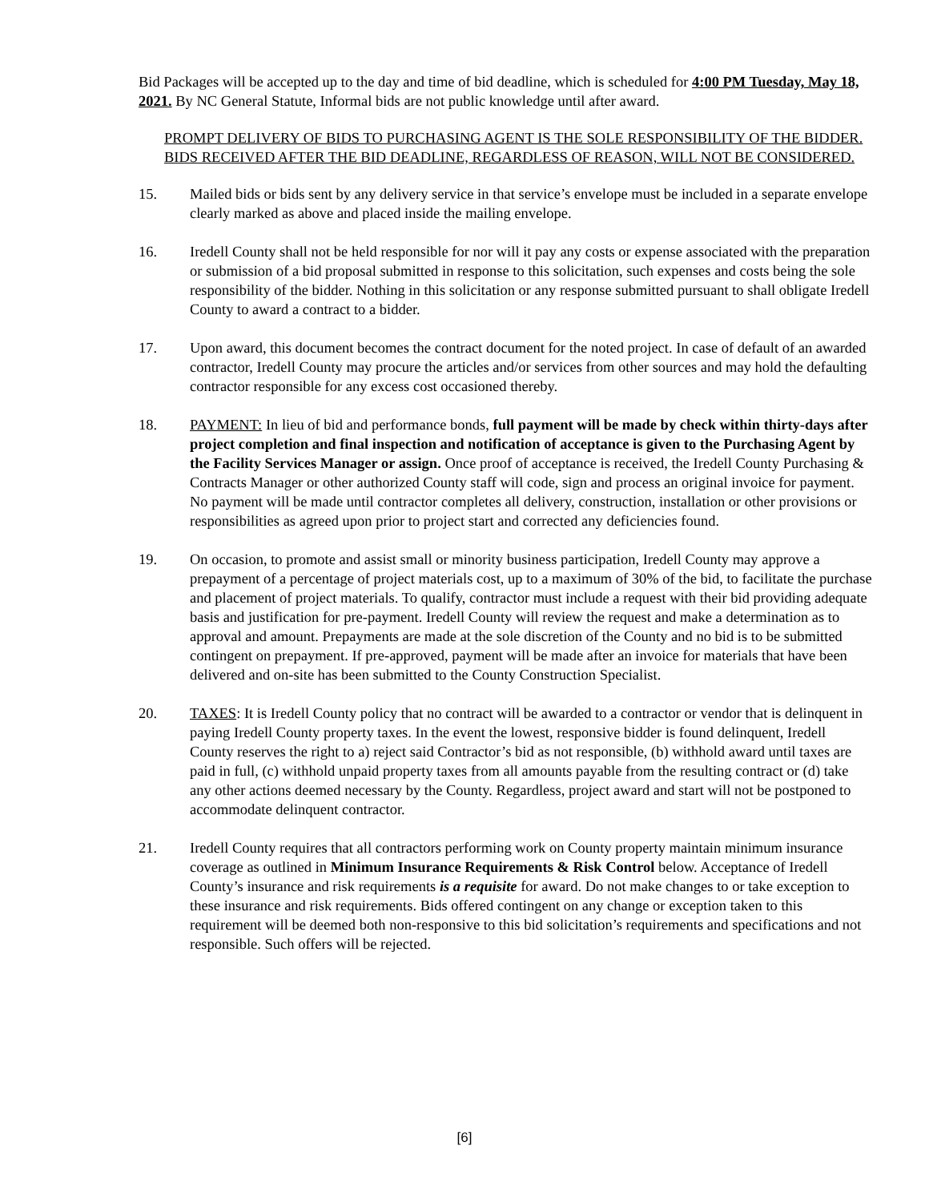Bid Packages will be accepted up to the day and time of bid deadline, which is scheduled for 4:00 PM Tuesday, May 18, 2021. By NC General Statute, Informal bids are not public knowledge until after award.
PROMPT DELIVERY OF BIDS TO PURCHASING AGENT IS THE SOLE RESPONSIBILITY OF THE BIDDER. BIDS RECEIVED AFTER THE BID DEADLINE, REGARDLESS OF REASON, WILL NOT BE CONSIDERED.
15. Mailed bids or bids sent by any delivery service in that service’s envelope must be included in a separate envelope clearly marked as above and placed inside the mailing envelope.
16. Iredell County shall not be held responsible for nor will it pay any costs or expense associated with the preparation or submission of a bid proposal submitted in response to this solicitation, such expenses and costs being the sole responsibility of the bidder. Nothing in this solicitation or any response submitted pursuant to shall obligate Iredell County to award a contract to a bidder.
17. Upon award, this document becomes the contract document for the noted project. In case of default of an awarded contractor, Iredell County may procure the articles and/or services from other sources and may hold the defaulting contractor responsible for any excess cost occasioned thereby.
18. PAYMENT: In lieu of bid and performance bonds, full payment will be made by check within thirty-days after project completion and final inspection and notification of acceptance is given to the Purchasing Agent by the Facility Services Manager or assign. Once proof of acceptance is received, the Iredell County Purchasing & Contracts Manager or other authorized County staff will code, sign and process an original invoice for payment. No payment will be made until contractor completes all delivery, construction, installation or other provisions or responsibilities as agreed upon prior to project start and corrected any deficiencies found.
19. On occasion, to promote and assist small or minority business participation, Iredell County may approve a prepayment of a percentage of project materials cost, up to a maximum of 30% of the bid, to facilitate the purchase and placement of project materials. To qualify, contractor must include a request with their bid providing adequate basis and justification for pre-payment. Iredell County will review the request and make a determination as to approval and amount. Prepayments are made at the sole discretion of the County and no bid is to be submitted contingent on prepayment. If pre-approved, payment will be made after an invoice for materials that have been delivered and on-site has been submitted to the County Construction Specialist.
20. TAXES: It is Iredell County policy that no contract will be awarded to a contractor or vendor that is delinquent in paying Iredell County property taxes. In the event the lowest, responsive bidder is found delinquent, Iredell County reserves the right to a) reject said Contractor’s bid as not responsible, (b) withhold award until taxes are paid in full, (c) withhold unpaid property taxes from all amounts payable from the resulting contract or (d) take any other actions deemed necessary by the County. Regardless, project award and start will not be postponed to accommodate delinquent contractor.
21. Iredell County requires that all contractors performing work on County property maintain minimum insurance coverage as outlined in Minimum Insurance Requirements & Risk Control below. Acceptance of Iredell County’s insurance and risk requirements is a requisite for award. Do not make changes to or take exception to these insurance and risk requirements. Bids offered contingent on any change or exception taken to this requirement will be deemed both non-responsive to this bid solicitation’s requirements and specifications and not responsible. Such offers will be rejected.
[6]